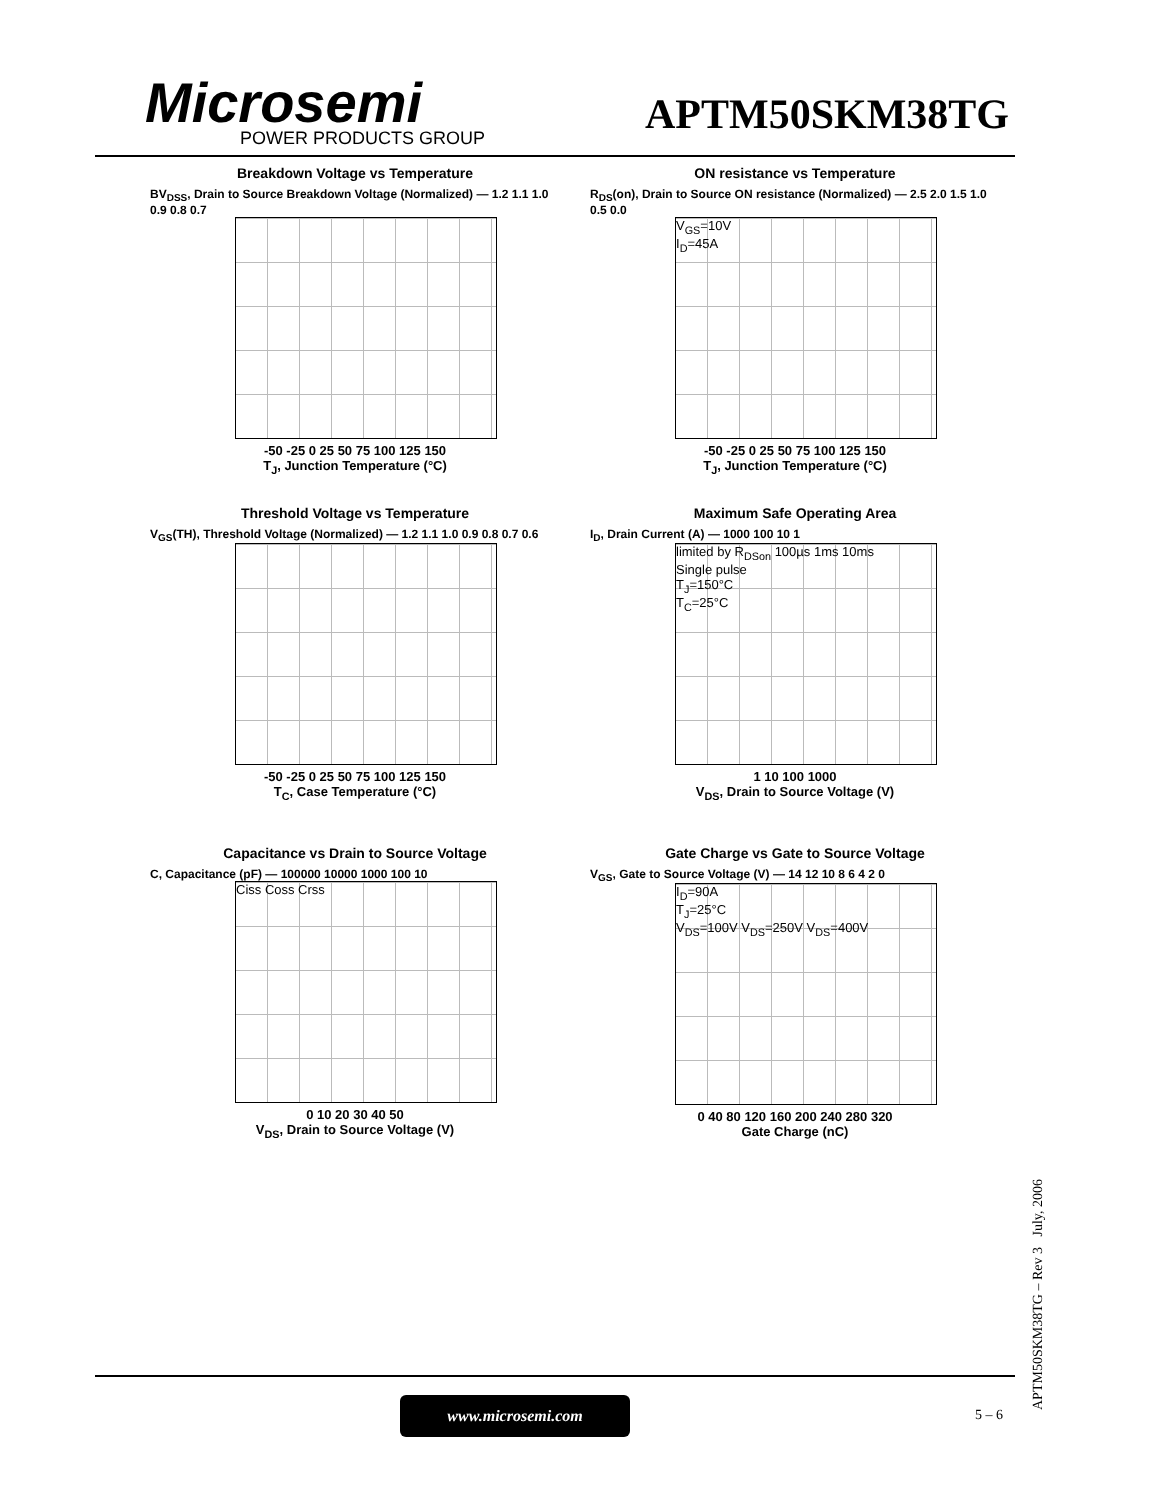Microsemi
POWER PRODUCTS GROUP APTM50SKM38TG
Breakdown Voltage vs Temperature
BV<sub>DSS</sub>, Drain to Source Breakdown Voltage (Normalized) — 1.2 1.1 1.0 0.9 0.8 0.7
-50 -25 0 25 50 75 100 125 150
T<sub>J</sub>, Junction Temperature (°C)
ON resistance vs Temperature
R<sub>DS</sub>(on), Drain to Source ON resistance (Normalized) — 2.5 2.0 1.5 1.0 0.5 0.0
V<sub>GS</sub>=10V
I<sub>D</sub>=45A
-50 -25 0 25 50 75 100 125 150
T<sub>J</sub>, Junction Temperature (°C)
Threshold Voltage vs Temperature
V<sub>GS</sub>(TH), Threshold Voltage (Normalized) — 1.2 1.1 1.0 0.9 0.8 0.7 0.6
-50 -25 0 25 50 75 100 125 150
T<sub>C</sub>, Case Temperature (°C)
Maximum Safe Operating Area
I<sub>D</sub>, Drain Current (A) — 1000 100 10 1
limited by R<sub>DSon</sub> 100µs 1ms 10ms
Single pulse
T<sub>J</sub>=150°C
T<sub>C</sub>=25°C
1 10 100 1000
V<sub>DS</sub>, Drain to Source Voltage (V)
Capacitance vs Drain to Source Voltage
C, Capacitance (pF) — 100000 10000 1000 100 10
Ciss Coss Crss
0 10 20 30 40 50
V<sub>DS</sub>, Drain to Source Voltage (V)
Gate Charge vs Gate to Source Voltage
V<sub>GS</sub>, Gate to Source Voltage (V) — 14 12 10 8 6 4 2 0
I<sub>D</sub>=90A
T<sub>J</sub>=25°C
V<sub>DS</sub>=100V V<sub>DS</sub>=250V V<sub>DS</sub>=400V
0 40 80 120 160 200 240 280 320
Gate Charge (nC)
www.microsemi.com
5 – 6 APTM50SKM38TG – Rev 3 July, 2006